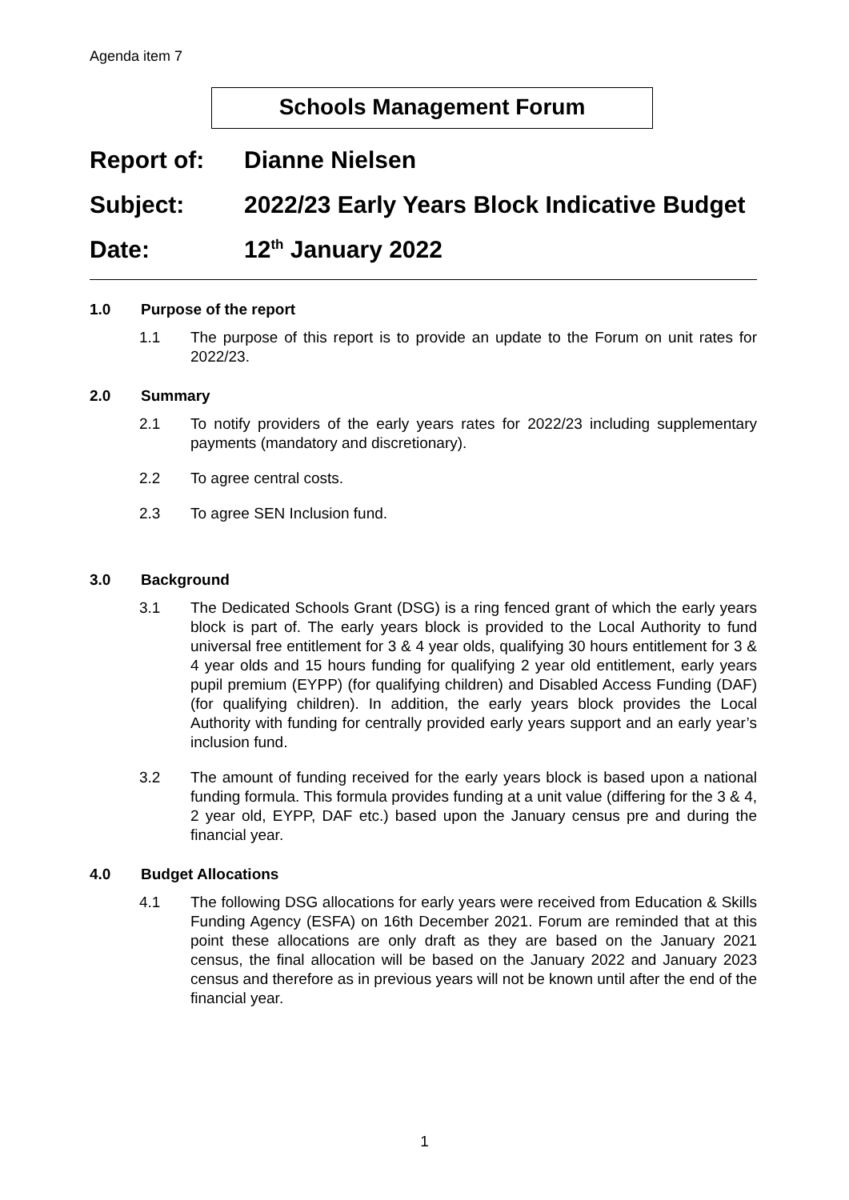Agenda item 7
Schools Management Forum
Report of: Dianne Nielsen
Subject: 2022/23 Early Years Block Indicative Budget
Date: 12<sup>th</sup> January 2022
1.0 Purpose of the report
1.1 The purpose of this report is to provide an update to the Forum on unit rates for 2022/23.
2.0 Summary
2.1 To notify providers of the early years rates for 2022/23 including supplementary payments (mandatory and discretionary).
2.2 To agree central costs.
2.3 To agree SEN Inclusion fund.
3.0 Background
3.1 The Dedicated Schools Grant (DSG) is a ring fenced grant of which the early years block is part of. The early years block is provided to the Local Authority to fund universal free entitlement for 3 & 4 year olds, qualifying 30 hours entitlement for 3 & 4 year olds and 15 hours funding for qualifying 2 year old entitlement, early years pupil premium (EYPP) (for qualifying children) and Disabled Access Funding (DAF) (for qualifying children). In addition, the early years block provides the Local Authority with funding for centrally provided early years support and an early year’s inclusion fund.
3.2 The amount of funding received for the early years block is based upon a national funding formula. This formula provides funding at a unit value (differing for the 3 & 4, 2 year old, EYPP, DAF etc.) based upon the January census pre and during the financial year.
4.0 Budget Allocations
4.1 The following DSG allocations for early years were received from Education & Skills Funding Agency (ESFA) on 16th December 2021. Forum are reminded that at this point these allocations are only draft as they are based on the January 2021 census, the final allocation will be based on the January 2022 and January 2023 census and therefore as in previous years will not be known until after the end of the financial year.
1